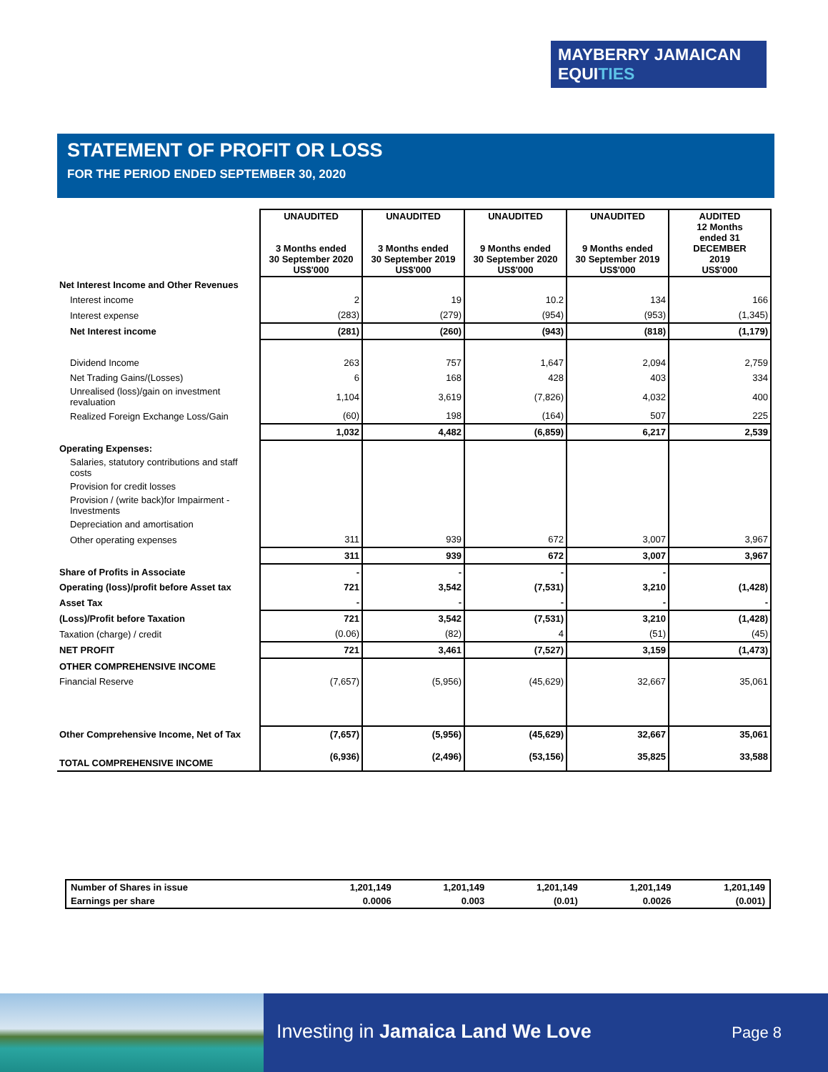MAYBERRY JAMAICAN
EQUITIES
STATEMENT OF PROFIT OR LOSS
FOR THE PERIOD ENDED SEPTEMBER 30, 2020
| | UNAUDITED 3 Months ended 30 September 2020 US$'000 | UNAUDITED 3 Months ended 30 September 2019 US$'000 | UNAUDITED 9 Months ended 30 September 2020 US$'000 | UNAUDITED 9 Months ended 30 September 2019 US$'000 | AUDITED 12 Months ended 31 DECEMBER 2019 US$'000 |
| Net Interest Income and Other Revenues | | | | | |
| Interest income | 2 | 19 | 10.2 | 134 | 166 |
| Interest expense | (283) | (279) | (954) | (953) | (1,345) |
| Net Interest income | (281) | (260) | (943) | (818) | (1,179) |
| Dividend Income | 263 | 757 | 1,647 | 2,094 | 2,759 |
| Net Trading Gains/(Losses) | 6 | 168 | 428 | 403 | 334 |
| Unrealised (loss)/gain on investment revaluation | 1,104 | 3,619 | (7,826) | 4,032 | 400 |
| Realized Foreign Exchange Loss/Gain | (60) | 198 | (164) | 507 | 225 |
| | 1,032 | 4,482 | (6,859) | 6,217 | 2,539 |
| Operating Expenses: | | | | | |
| Salaries, statutory contributions and staff costs | | | | | |
| Provision for credit losses | | | | | |
| Provision / (write back)for Impairment - Investments | | | | | |
| Depreciation and amortisation | | | | | |
| Other operating expenses | 311 | 939 | 672 | 3,007 | 3,967 |
| | 311 | 939 | 672 | 3,007 | 3,967 |
| Share of Profits in Associate | - | - | - | - | |
| Operating (loss)/profit before Asset tax | 721 | 3,542 | (7,531) | 3,210 | (1,428) |
| Asset Tax | - | - | - | - | - |
| (Loss)/Profit before Taxation | 721 | 3,542 | (7,531) | 3,210 | (1,428) |
| Taxation (charge) / credit | (0.06) | (82) | 4 | (51) | (45) |
| NET PROFIT | 721 | 3,461 | (7,527) | 3,159 | (1,473) |
| OTHER COMPREHENSIVE INCOME | | | | | |
| Financial Reserve | (7,657) | (5,956) | (45,629) | 32,667 | 35,061 |
| Other Comprehensive Income, Net of Tax | (7,657) | (5,956) | (45,629) | 32,667 | 35,061 |
| TOTAL COMPREHENSIVE INCOME | (6,936) | (2,496) | (53,156) | 35,825 | 33,588 |
| Number of Shares in issue | 1,201,149 | 1,201,149 | 1,201,149 | 1,201,149 | 1,201,149 |
| Earnings per share | 0.0006 | 0.003 | (0.01) | 0.0026 | (0.001) |
Investing in Jamaica Land We Love
Page 8